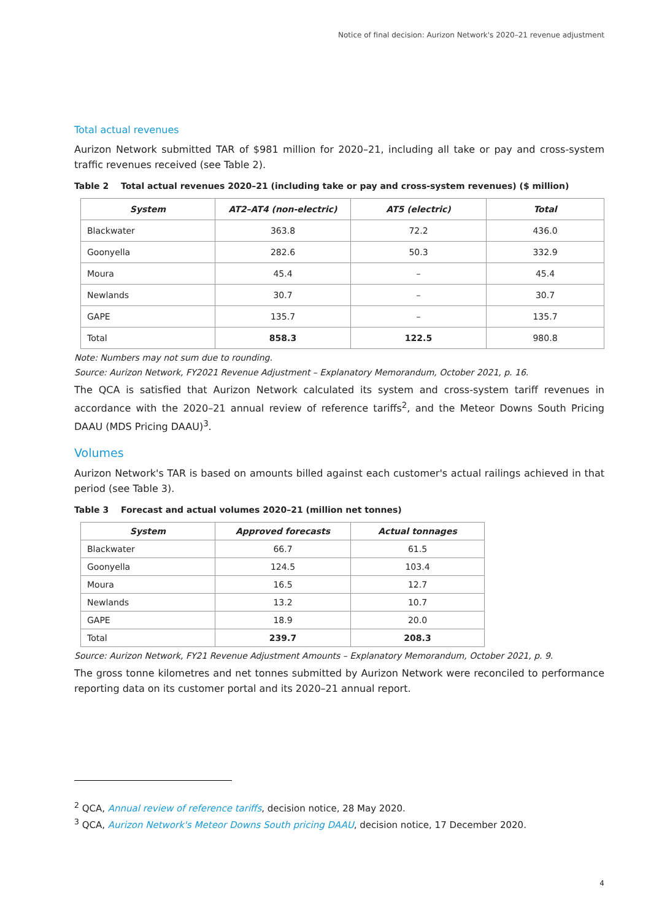Notice of final decision: Aurizon Network's 2020–21 revenue adjustment
Total actual revenues
Aurizon Network submitted TAR of $981 million for 2020–21, including all take or pay and cross-system traffic revenues received (see Table 2).
Table 2 Total actual revenues 2020–21 (including take or pay and cross-system revenues) ($ million)
| System | AT2–AT4 (non-electric) | AT5 (electric) | Total |
| --- | --- | --- | --- |
| Blackwater | 363.8 | 72.2 | 436.0 |
| Goonyella | 282.6 | 50.3 | 332.9 |
| Moura | 45.4 | – | 45.4 |
| Newlands | 30.7 | – | 30.7 |
| GAPE | 135.7 | – | 135.7 |
| Total | 858.3 | 122.5 | 980.8 |
Note: Numbers may not sum due to rounding.
Source: Aurizon Network, FY2021 Revenue Adjustment – Explanatory Memorandum, October 2021, p. 16.
The QCA is satisfied that Aurizon Network calculated its system and cross-system tariff revenues in accordance with the 2020–21 annual review of reference tariffs<sup>2</sup>, and the Meteor Downs South Pricing DAAU (MDS Pricing DAAU)<sup>3</sup>.
Volumes
Aurizon Network's TAR is based on amounts billed against each customer's actual railings achieved in that period (see Table 3).
Table 3 Forecast and actual volumes 2020–21 (million net tonnes)
| System | Approved forecasts | Actual tonnages |
| --- | --- | --- |
| Blackwater | 66.7 | 61.5 |
| Goonyella | 124.5 | 103.4 |
| Moura | 16.5 | 12.7 |
| Newlands | 13.2 | 10.7 |
| GAPE | 18.9 | 20.0 |
| Total | 239.7 | 208.3 |
Source: Aurizon Network, FY21 Revenue Adjustment Amounts – Explanatory Memorandum, October 2021, p. 9.
The gross tonne kilometres and net tonnes submitted by Aurizon Network were reconciled to performance reporting data on its customer portal and its 2020–21 annual report.
<sup>2</sup> QCA, Annual review of reference tariffs, decision notice, 28 May 2020.
<sup>3</sup> QCA, Aurizon Network's Meteor Downs South pricing DAAU, decision notice, 17 December 2020.
4